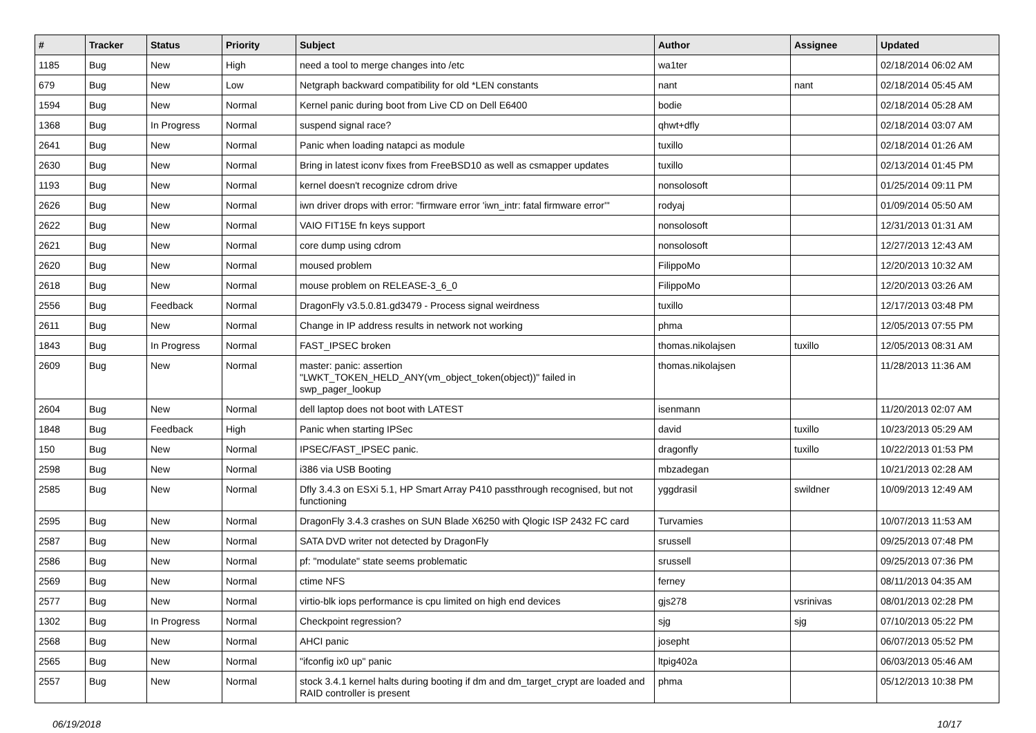| # | Tracker | Status | Priority | Subject | Author | Assignee | Updated |
| --- | --- | --- | --- | --- | --- | --- | --- |
| 1185 | Bug | New | High | need a tool to merge changes into /etc | wa1ter | | 02/18/2014 06:02 AM |
| 679 | Bug | New | Low | Netgraph backward compatibility for old *LEN constants | nant | nant | 02/18/2014 05:45 AM |
| 1594 | Bug | New | Normal | Kernel panic during boot from Live CD on Dell E6400 | bodie | | 02/18/2014 05:28 AM |
| 1368 | Bug | In Progress | Normal | suspend signal race? | qhwt+dfly | | 02/18/2014 03:07 AM |
| 2641 | Bug | New | Normal | Panic when loading natapci as module | tuxillo | | 02/18/2014 01:26 AM |
| 2630 | Bug | New | Normal | Bring in latest iconv fixes from FreeBSD10 as well as csmapper updates | tuxillo | | 02/13/2014 01:45 PM |
| 1193 | Bug | New | Normal | kernel doesn't recognize cdrom drive | nonsolosoft | | 01/25/2014 09:11 PM |
| 2626 | Bug | New | Normal | iwn driver drops with error: "firmware error 'iwn_intr: fatal firmware error'" | rodyaj | | 01/09/2014 05:50 AM |
| 2622 | Bug | New | Normal | VAIO FIT15E fn keys support | nonsolosoft | | 12/31/2013 01:31 AM |
| 2621 | Bug | New | Normal | core dump using cdrom | nonsolosoft | | 12/27/2013 12:43 AM |
| 2620 | Bug | New | Normal | moused problem | FilippoMo | | 12/20/2013 10:32 AM |
| 2618 | Bug | New | Normal | mouse problem on RELEASE-3_6_0 | FilippoMo | | 12/20/2013 03:26 AM |
| 2556 | Bug | Feedback | Normal | DragonFly v3.5.0.81.gd3479 - Process signal weirdness | tuxillo | | 12/17/2013 03:48 PM |
| 2611 | Bug | New | Normal | Change in IP address results in network not working | phma | | 12/05/2013 07:55 PM |
| 1843 | Bug | In Progress | Normal | FAST_IPSEC broken | thomas.nikolajsen | tuxillo | 12/05/2013 08:31 AM |
| 2609 | Bug | New | Normal | master: panic: assertion "LWKT_TOKEN_HELD_ANY(vm_object_token(object))" failed in swp_pager_lookup | thomas.nikolajsen | | 11/28/2013 11:36 AM |
| 2604 | Bug | New | Normal | dell laptop does not boot with LATEST | isenmann | | 11/20/2013 02:07 AM |
| 1848 | Bug | Feedback | High | Panic when starting IPSec | david | tuxillo | 10/23/2013 05:29 AM |
| 150 | Bug | New | Normal | IPSEC/FAST_IPSEC panic. | dragonfly | tuxillo | 10/22/2013 01:53 PM |
| 2598 | Bug | New | Normal | i386 via USB Booting | mbzadegan | | 10/21/2013 02:28 AM |
| 2585 | Bug | New | Normal | Dfly 3.4.3 on ESXi 5.1, HP Smart Array P410 passthrough recognised, but not functioning | yggdrasil | swildner | 10/09/2013 12:49 AM |
| 2595 | Bug | New | Normal | DragonFly 3.4.3 crashes on SUN Blade X6250 with Qlogic ISP 2432 FC card | Turvamies | | 10/07/2013 11:53 AM |
| 2587 | Bug | New | Normal | SATA DVD writer not detected by DragonFly | srussell | | 09/25/2013 07:48 PM |
| 2586 | Bug | New | Normal | pf: "modulate" state seems problematic | srussell | | 09/25/2013 07:36 PM |
| 2569 | Bug | New | Normal | ctime NFS | ferney | | 08/11/2013 04:35 AM |
| 2577 | Bug | New | Normal | virtio-blk iops performance is cpu limited on high end devices | gjs278 | vsrinivas | 08/01/2013 02:28 PM |
| 1302 | Bug | In Progress | Normal | Checkpoint regression? | sjg | sjg | 07/10/2013 05:22 PM |
| 2568 | Bug | New | Normal | AHCI panic | josepht | | 06/07/2013 05:52 PM |
| 2565 | Bug | New | Normal | "ifconfig ix0 up" panic | ltpig402a | | 06/03/2013 05:46 AM |
| 2557 | Bug | New | Normal | stock 3.4.1 kernel halts during booting if dm and dm_target_crypt are loaded and RAID controller is present | phma | | 05/12/2013 10:38 PM |
06/19/2018 10/17